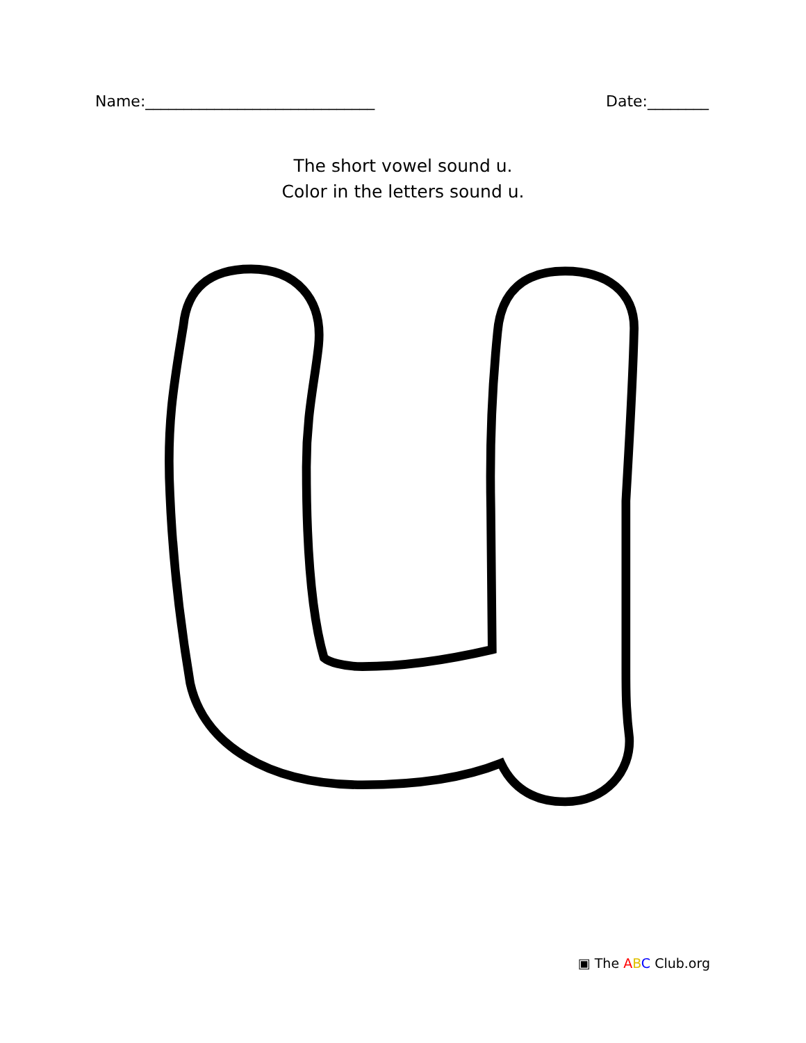Name:______________________________ Date:________
The short vowel sound u.
Color in the letters sound u.
▣ The ABC Club.org